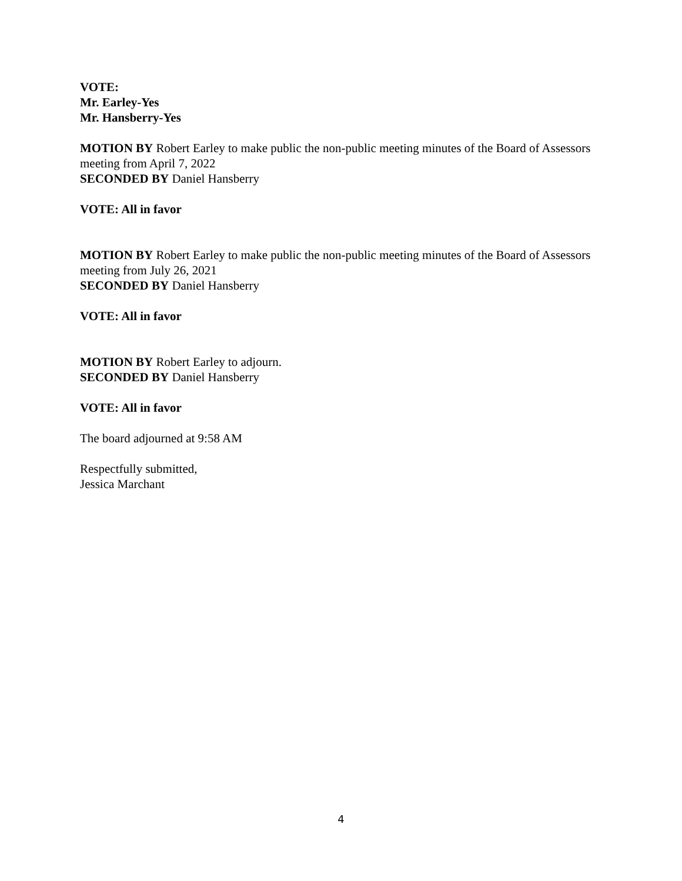VOTE:
Mr. Earley-Yes
Mr. Hansberry-Yes
MOTION BY Robert Earley to make public the non-public meeting minutes of the Board of Assessors meeting from April 7, 2022
SECONDED BY Daniel Hansberry
VOTE: All in favor
MOTION BY Robert Earley to make public the non-public meeting minutes of the Board of Assessors meeting from July 26, 2021
SECONDED BY Daniel Hansberry
VOTE: All in favor
MOTION BY Robert Earley to adjourn.
SECONDED BY Daniel Hansberry
VOTE: All in favor
The board adjourned at 9:58 AM
Respectfully submitted,
Jessica Marchant
4